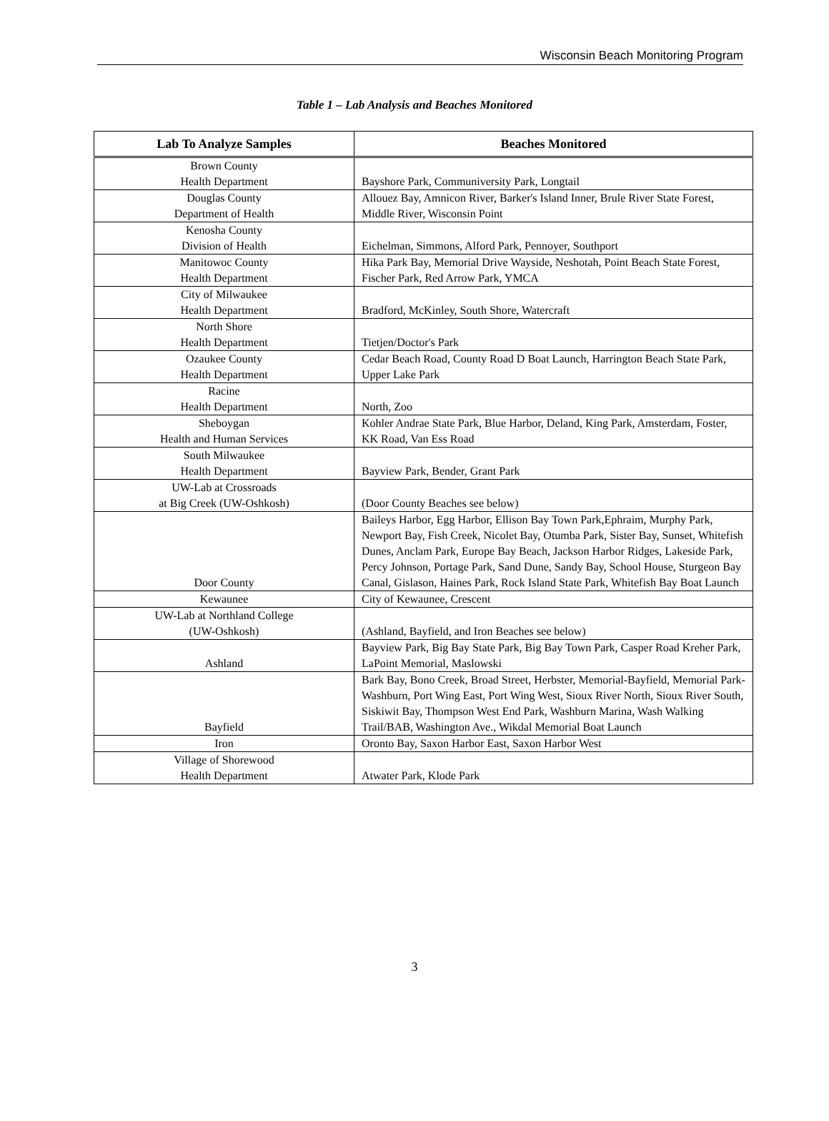Wisconsin Beach Monitoring Program
Table 1 – Lab Analysis and Beaches Monitored
| Lab To Analyze Samples | Beaches Monitored |
| --- | --- |
| Brown County Health Department | Bayshore Park, Communiversity Park, Longtail |
| Douglas County Department of Health | Allouez Bay, Amnicon River, Barker's Island Inner, Brule River State Forest, Middle River, Wisconsin Point |
| Kenosha County Division of Health | Eichelman, Simmons, Alford Park, Pennoyer, Southport |
| Manitowoc County Health Department | Hika Park Bay, Memorial Drive Wayside, Neshotah, Point Beach State Forest, Fischer Park, Red Arrow Park, YMCA |
| City of Milwaukee Health Department | Bradford, McKinley, South Shore, Watercraft |
| North Shore Health Department | Tietjen/Doctor's Park |
| Ozaukee County Health Department | Cedar Beach Road, County Road D Boat Launch, Harrington Beach State Park, Upper Lake Park |
| Racine Health Department | North, Zoo |
| Sheboygan Health and Human Services | Kohler Andrae State Park, Blue Harbor, Deland, King Park, Amsterdam, Foster, KK Road, Van Ess Road |
| South Milwaukee Health Department | Bayview Park, Bender, Grant Park |
| UW-Lab at Crossroads at Big Creek (UW-Oshkosh) | (Door County Beaches see below) |
| Door County | Baileys Harbor, Egg Harbor, Ellison Bay Town Park,Ephraim, Murphy Park, Newport Bay, Fish Creek, Nicolet Bay, Otumba Park, Sister Bay, Sunset, Whitefish Dunes, Anclam Park, Europe Bay Beach, Jackson Harbor Ridges, Lakeside Park, Percy Johnson, Portage Park, Sand Dune, Sandy Bay, School House, Sturgeon Bay Canal, Gislason, Haines Park, Rock Island State Park, Whitefish Bay Boat Launch |
| Kewaunee | City of Kewaunee, Crescent |
| UW-Lab at Northland College (UW-Oshkosh) | (Ashland, Bayfield, and Iron Beaches see below) |
| Ashland | Bayview Park, Big Bay State Park, Big Bay Town Park, Casper Road Kreher Park, LaPoint Memorial, Maslowski |
| Bayfield | Bark Bay, Bono Creek, Broad Street, Herbster, Memorial-Bayfield, Memorial Park-Washburn, Port Wing East, Port Wing West, Sioux River North, Sioux River South, Siskiwit Bay, Thompson West End Park, Washburn Marina, Wash Walking Trail/BAB, Washington Ave., Wikdal Memorial Boat Launch |
| Iron | Oronto Bay, Saxon Harbor East, Saxon Harbor West |
| Village of Shorewood Health Department | Atwater Park, Klode Park |
3